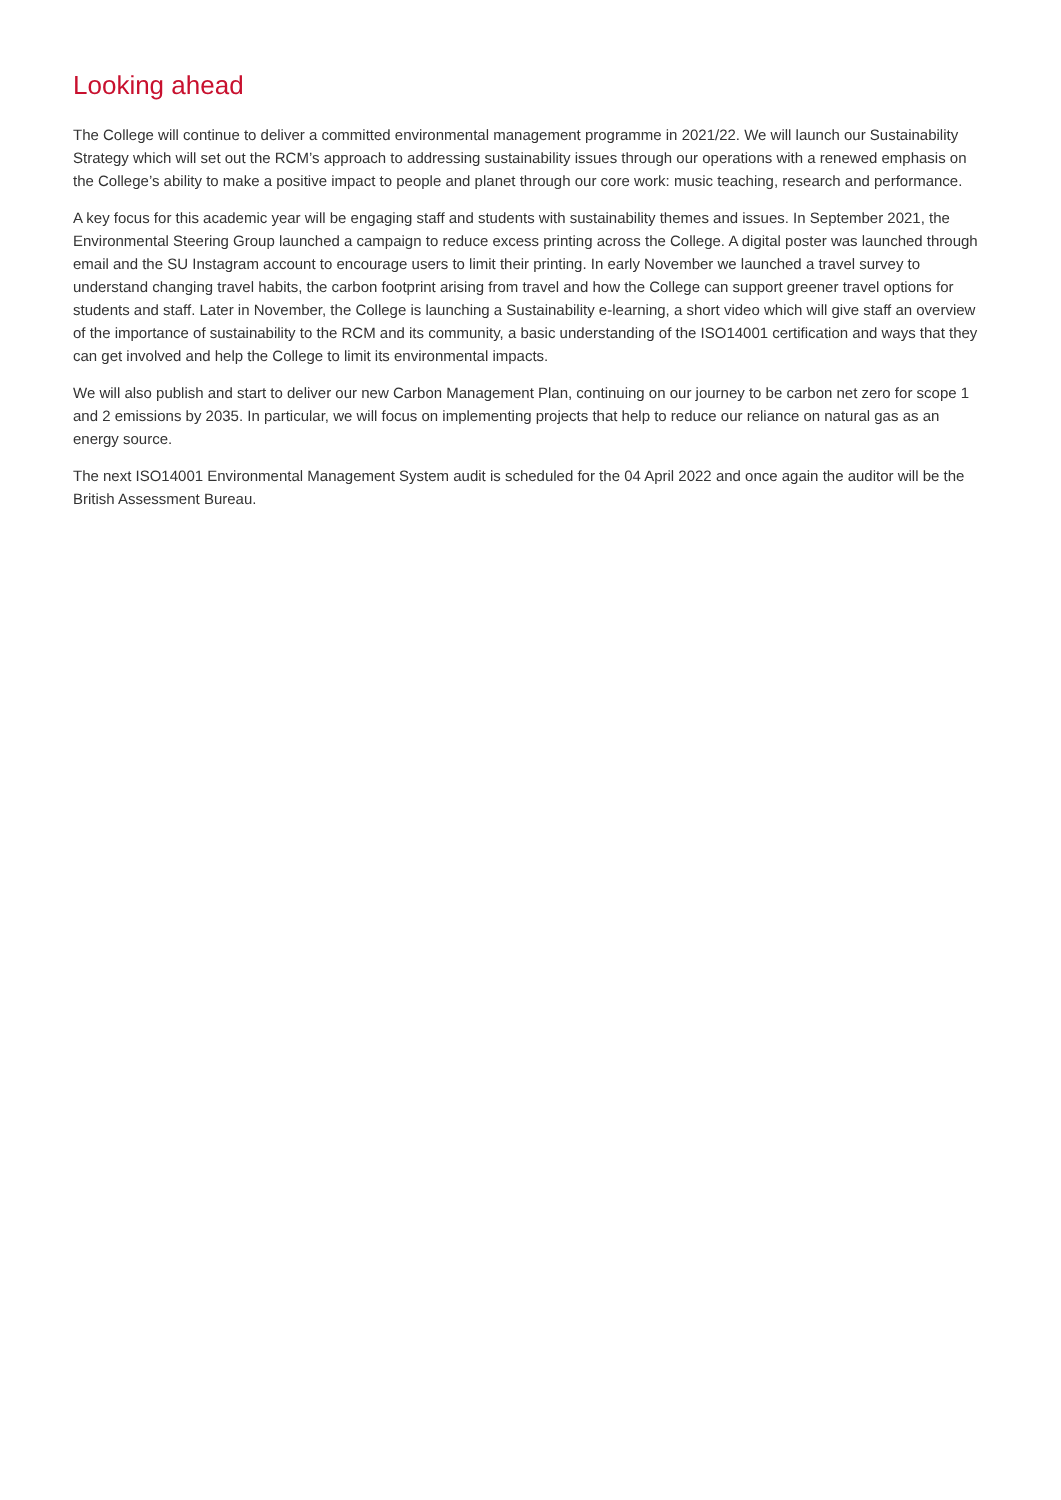Looking ahead
The College will continue to deliver a committed environmental management programme in 2021/22. We will launch our Sustainability Strategy which will set out the RCM’s approach to addressing sustainability issues through our operations with a renewed emphasis on the College’s ability to make a positive impact to people and planet through our core work: music teaching, research and performance.
A key focus for this academic year will be engaging staff and students with sustainability themes and issues. In September 2021, the Environmental Steering Group launched a campaign to reduce excess printing across the College. A digital poster was launched through email and the SU Instagram account to encourage users to limit their printing. In early November we launched a travel survey to understand changing travel habits, the carbon footprint arising from travel and how the College can support greener travel options for students and staff. Later in November, the College is launching a Sustainability e-learning, a short video which will give staff an overview of the importance of sustainability to the RCM and its community, a basic understanding of the ISO14001 certification and ways that they can get involved and help the College to limit its environmental impacts.
We will also publish and start to deliver our new Carbon Management Plan, continuing on our journey to be carbon net zero for scope 1 and 2 emissions by 2035. In particular, we will focus on implementing projects that help to reduce our reliance on natural gas as an energy source.
The next ISO14001 Environmental Management System audit is scheduled for the 04 April 2022 and once again the auditor will be the British Assessment Bureau.